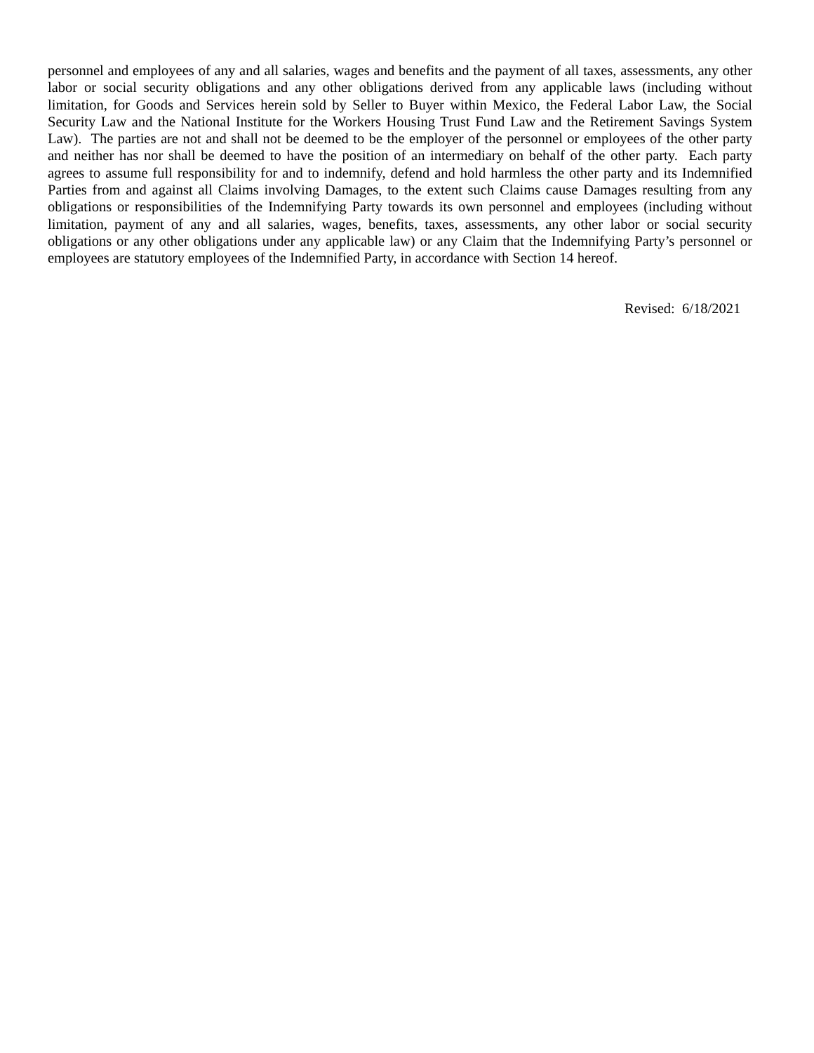personnel and employees of any and all salaries, wages and benefits and the payment of all taxes, assessments, any other labor or social security obligations and any other obligations derived from any applicable laws (including without limitation, for Goods and Services herein sold by Seller to Buyer within Mexico, the Federal Labor Law, the Social Security Law and the National Institute for the Workers Housing Trust Fund Law and the Retirement Savings System Law). The parties are not and shall not be deemed to be the employer of the personnel or employees of the other party and neither has nor shall be deemed to have the position of an intermediary on behalf of the other party. Each party agrees to assume full responsibility for and to indemnify, defend and hold harmless the other party and its Indemnified Parties from and against all Claims involving Damages, to the extent such Claims cause Damages resulting from any obligations or responsibilities of the Indemnifying Party towards its own personnel and employees (including without limitation, payment of any and all salaries, wages, benefits, taxes, assessments, any other labor or social security obligations or any other obligations under any applicable law) or any Claim that the Indemnifying Party’s personnel or employees are statutory employees of the Indemnified Party, in accordance with Section 14 hereof.
Revised: 6/18/2021